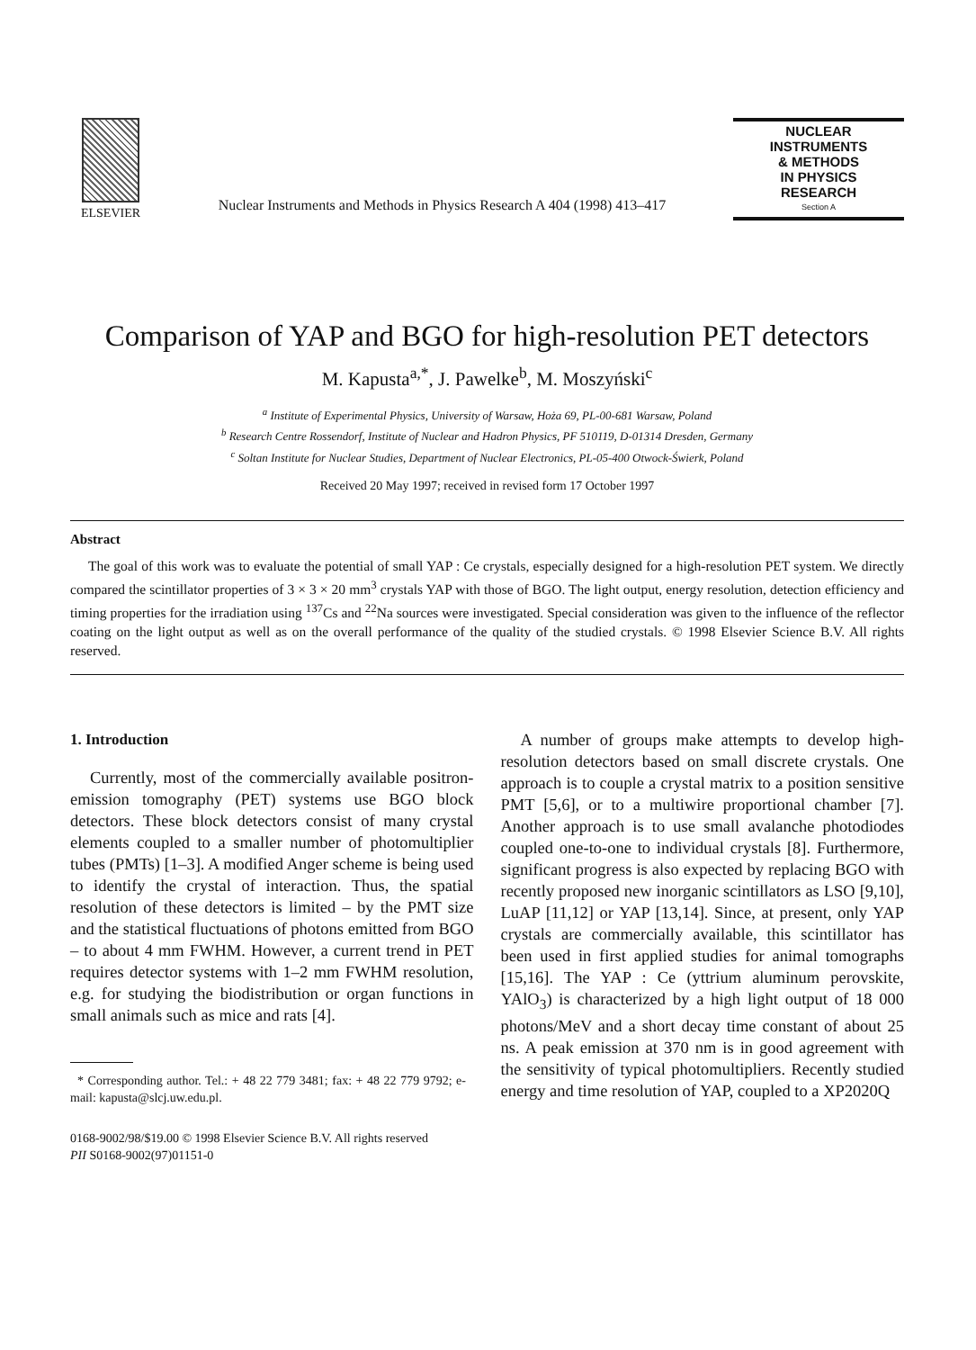ELSEVIER
Nuclear Instruments and Methods in Physics Research A 404 (1998) 413–417
NUCLEAR
INSTRUMENTS
& METHODS
IN PHYSICS
RESEARCH
Section A
Comparison of YAP and BGO for high-resolution PET detectors
M. Kapusta<sup>a,*</sup>, J. Pawelke<sup>b</sup>, M. Moszyński<sup>c</sup>
<sup>a</sup> Institute of Experimental Physics, University of Warsaw, Hoża 69, PL-00-681 Warsaw, Poland
<sup>b</sup> Research Centre Rossendorf, Institute of Nuclear and Hadron Physics, PF 510119, D-01314 Dresden, Germany
<sup>c</sup> Soltan Institute for Nuclear Studies, Department of Nuclear Electronics, PL-05-400 Otwock-Świerk, Poland
Received 20 May 1997; received in revised form 17 October 1997
Abstract
The goal of this work was to evaluate the potential of small YAP : Ce crystals, especially designed for a high-resolution PET system. We directly compared the scintillator properties of 3 × 3 × 20 mm<sup>3</sup> crystals YAP with those of BGO. The light output, energy resolution, detection efficiency and timing properties for the irradiation using <sup>137</sup>Cs and <sup>22</sup>Na sources were investigated. Special consideration was given to the influence of the reflector coating on the light output as well as on the overall performance of the quality of the studied crystals. © 1998 Elsevier Science B.V. All rights reserved.
1. Introduction
Currently, most of the commercially available positron-emission tomography (PET) systems use BGO block detectors. These block detectors consist of many crystal elements coupled to a smaller number of photomultiplier tubes (PMTs) [1–3]. A modified Anger scheme is being used to identify the crystal of interaction. Thus, the spatial resolution of these detectors is limited – by the PMT size and the statistical fluctuations of photons emitted from BGO – to about 4 mm FWHM. However, a current trend in PET requires detector systems with 1–2 mm FWHM resolution, e.g. for studying the biodistribution or organ functions in small animals such as mice and rats [4].
* Corresponding author. Tel.: + 48 22 779 3481; fax: + 48 22 779 9792; e-mail: kapusta@slcj.uw.edu.pl.
A number of groups make attempts to develop high-resolution detectors based on small discrete crystals. One approach is to couple a crystal matrix to a position sensitive PMT [5,6], or to a multiwire proportional chamber [7]. Another approach is to use small avalanche photodiodes coupled one-to-one to individual crystals [8]. Furthermore, significant progress is also expected by replacing BGO with recently proposed new inorganic scintillators as LSO [9,10], LuAP [11,12] or YAP [13,14]. Since, at present, only YAP crystals are commercially available, this scintillator has been used in first applied studies for animal tomographs [15,16]. The YAP : Ce (yttrium aluminum perovskite, YAlO<sub>3</sub>) is characterized by a high light output of 18 000 photons/MeV and a short decay time constant of about 25 ns. A peak emission at 370 nm is in good agreement with the sensitivity of typical photomultipliers. Recently studied energy and time resolution of YAP, coupled to a XP2020Q
0168-9002/98/$19.00 © 1998 Elsevier Science B.V. All rights reserved
PII S0168-9002(97)01151-0